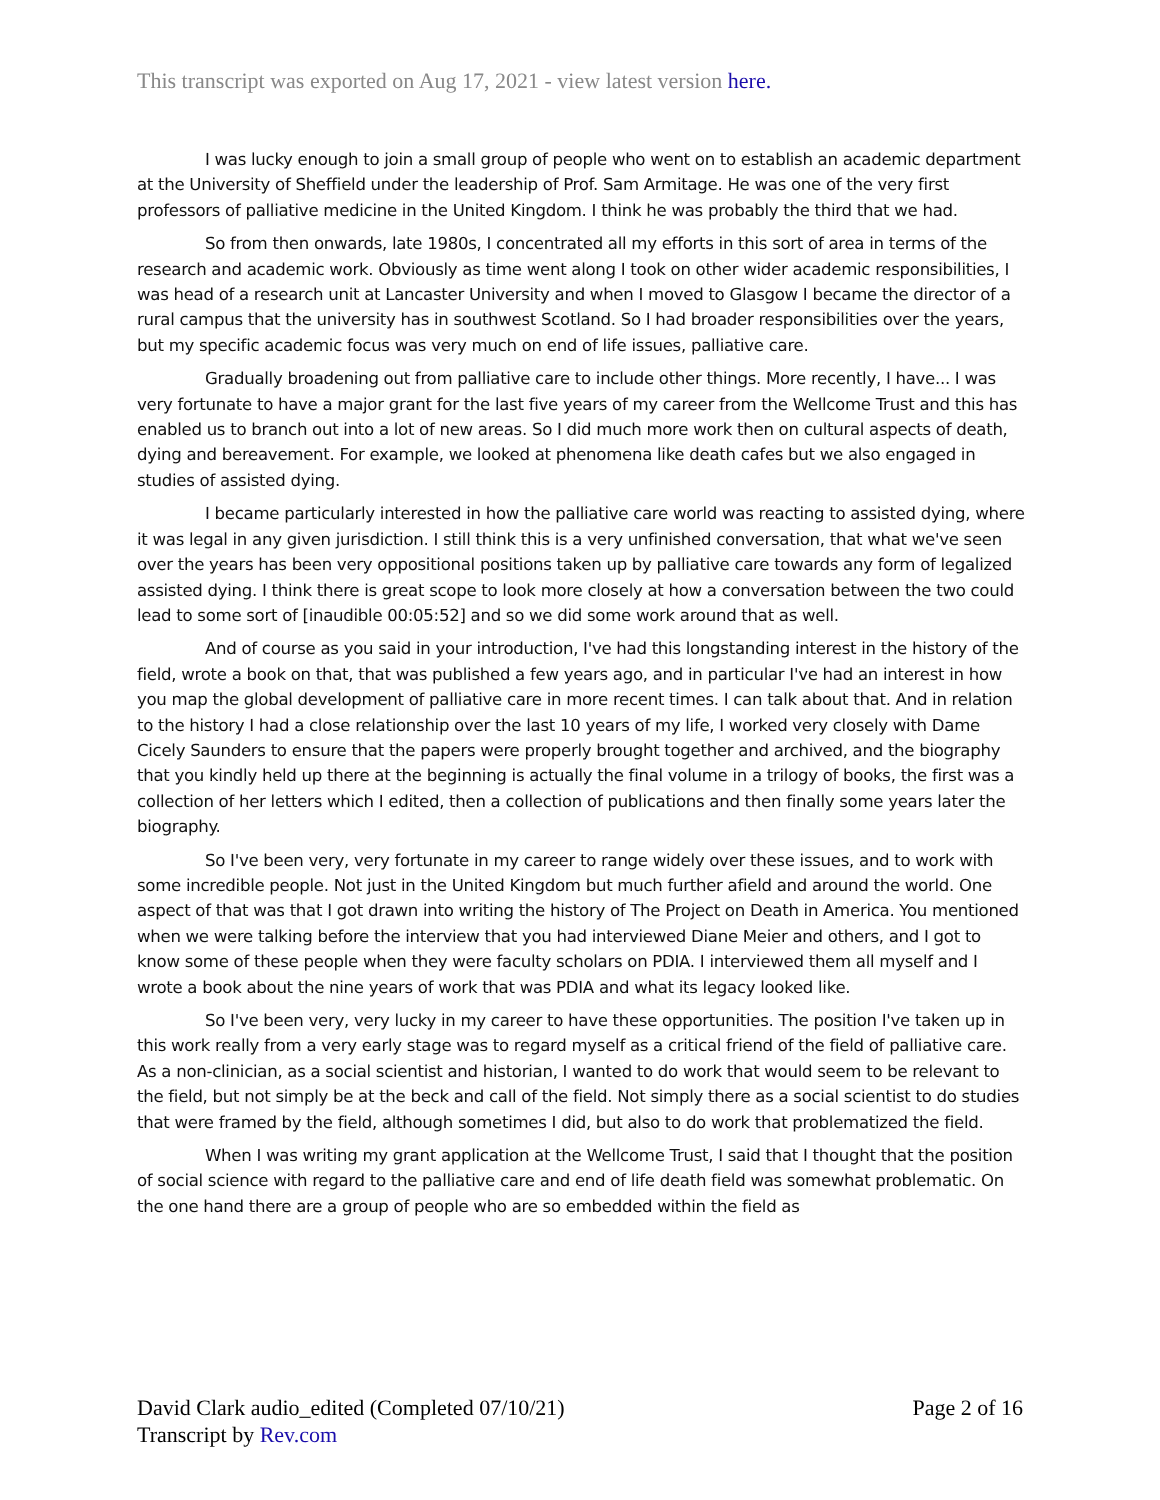This transcript was exported on Aug 17, 2021 - view latest version here.
I was lucky enough to join a small group of people who went on to establish an academic department at the University of Sheffield under the leadership of Prof. Sam Armitage. He was one of the very first professors of palliative medicine in the United Kingdom. I think he was probably the third that we had.
So from then onwards, late 1980s, I concentrated all my efforts in this sort of area in terms of the research and academic work. Obviously as time went along I took on other wider academic responsibilities, I was head of a research unit at Lancaster University and when I moved to Glasgow I became the director of a rural campus that the university has in southwest Scotland. So I had broader responsibilities over the years, but my specific academic focus was very much on end of life issues, palliative care.
Gradually broadening out from palliative care to include other things. More recently, I have... I was very fortunate to have a major grant for the last five years of my career from the Wellcome Trust and this has enabled us to branch out into a lot of new areas. So I did much more work then on cultural aspects of death, dying and bereavement. For example, we looked at phenomena like death cafes but we also engaged in studies of assisted dying.
I became particularly interested in how the palliative care world was reacting to assisted dying, where it was legal in any given jurisdiction. I still think this is a very unfinished conversation, that what we've seen over the years has been very oppositional positions taken up by palliative care towards any form of legalized assisted dying. I think there is great scope to look more closely at how a conversation between the two could lead to some sort of [inaudible 00:05:52] and so we did some work around that as well.
And of course as you said in your introduction, I've had this longstanding interest in the history of the field, wrote a book on that, that was published a few years ago, and in particular I've had an interest in how you map the global development of palliative care in more recent times. I can talk about that. And in relation to the history I had a close relationship over the last 10 years of my life, I worked very closely with Dame Cicely Saunders to ensure that the papers were properly brought together and archived, and the biography that you kindly held up there at the beginning is actually the final volume in a trilogy of books, the first was a collection of her letters which I edited, then a collection of publications and then finally some years later the biography.
So I've been very, very fortunate in my career to range widely over these issues, and to work with some incredible people. Not just in the United Kingdom but much further afield and around the world. One aspect of that was that I got drawn into writing the history of The Project on Death in America. You mentioned when we were talking before the interview that you had interviewed Diane Meier and others, and I got to know some of these people when they were faculty scholars on PDIA. I interviewed them all myself and I wrote a book about the nine years of work that was PDIA and what its legacy looked like.
So I've been very, very lucky in my career to have these opportunities. The position I've taken up in this work really from a very early stage was to regard myself as a critical friend of the field of palliative care. As a non-clinician, as a social scientist and historian, I wanted to do work that would seem to be relevant to the field, but not simply be at the beck and call of the field. Not simply there as a social scientist to do studies that were framed by the field, although sometimes I did, but also to do work that problematized the field.
When I was writing my grant application at the Wellcome Trust, I said that I thought that the position of social science with regard to the palliative care and end of life death field was somewhat problematic. On the one hand there are a group of people who are so embedded within the field as
Page 2 of 16 David Clark audio_edited (Completed 07/10/21)
Transcript by Rev.com